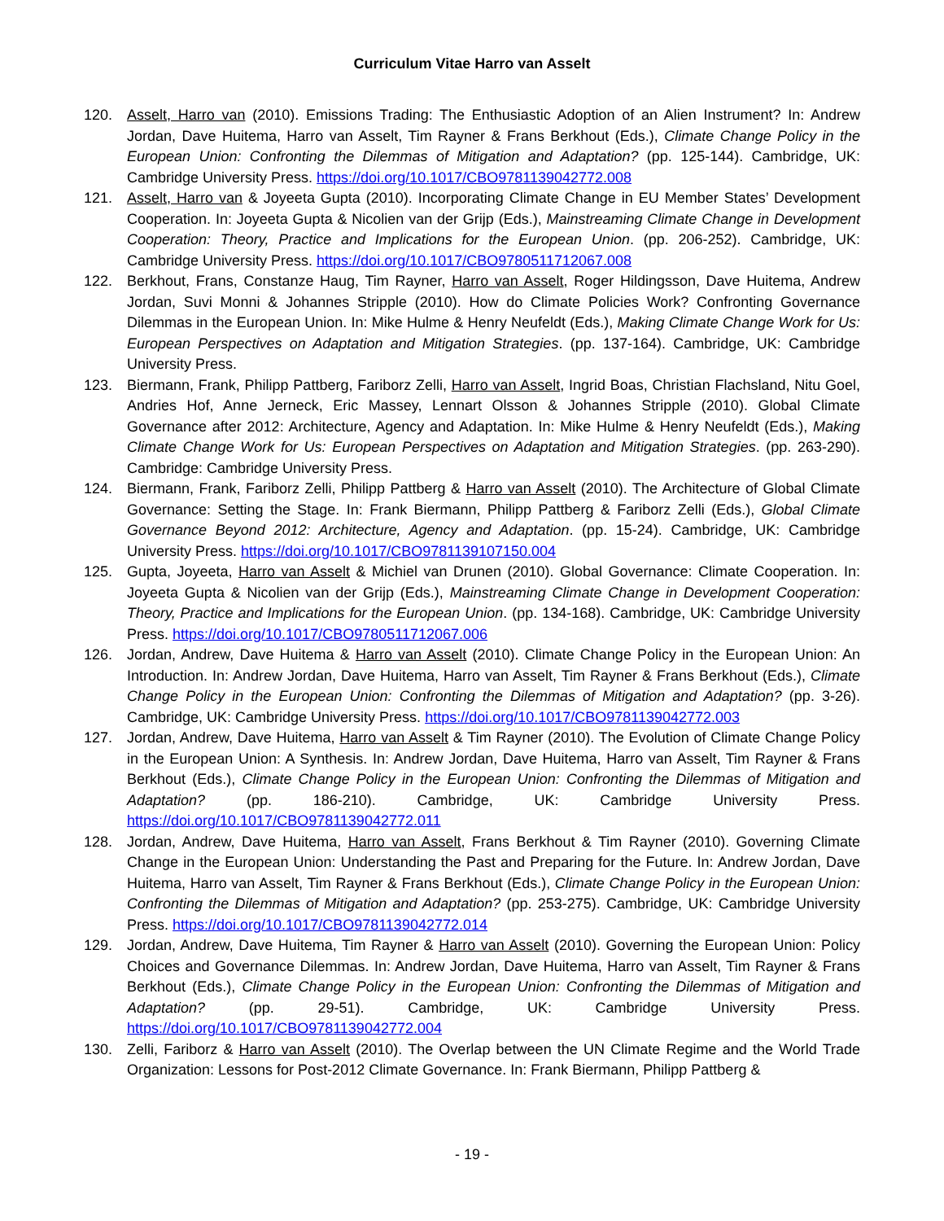Curriculum Vitae Harro van Asselt
120. Asselt, Harro van (2010). Emissions Trading: The Enthusiastic Adoption of an Alien Instrument? In: Andrew Jordan, Dave Huitema, Harro van Asselt, Tim Rayner & Frans Berkhout (Eds.), Climate Change Policy in the European Union: Confronting the Dilemmas of Mitigation and Adaptation? (pp. 125-144). Cambridge, UK: Cambridge University Press. https://doi.org/10.1017/CBO9781139042772.008
121. Asselt, Harro van & Joyeeta Gupta (2010). Incorporating Climate Change in EU Member States’ Development Cooperation. In: Joyeeta Gupta & Nicolien van der Grijp (Eds.), Mainstreaming Climate Change in Development Cooperation: Theory, Practice and Implications for the European Union. (pp. 206-252). Cambridge, UK: Cambridge University Press. https://doi.org/10.1017/CBO9780511712067.008
122. Berkhout, Frans, Constanze Haug, Tim Rayner, Harro van Asselt, Roger Hildingsson, Dave Huitema, Andrew Jordan, Suvi Monni & Johannes Stripple (2010). How do Climate Policies Work? Confronting Governance Dilemmas in the European Union. In: Mike Hulme & Henry Neufeldt (Eds.), Making Climate Change Work for Us: European Perspectives on Adaptation and Mitigation Strategies. (pp. 137-164). Cambridge, UK: Cambridge University Press.
123. Biermann, Frank, Philipp Pattberg, Fariborz Zelli, Harro van Asselt, Ingrid Boas, Christian Flachsland, Nitu Goel, Andries Hof, Anne Jerneck, Eric Massey, Lennart Olsson & Johannes Stripple (2010). Global Climate Governance after 2012: Architecture, Agency and Adaptation. In: Mike Hulme & Henry Neufeldt (Eds.), Making Climate Change Work for Us: European Perspectives on Adaptation and Mitigation Strategies. (pp. 263-290). Cambridge: Cambridge University Press.
124. Biermann, Frank, Fariborz Zelli, Philipp Pattberg & Harro van Asselt (2010). The Architecture of Global Climate Governance: Setting the Stage. In: Frank Biermann, Philipp Pattberg & Fariborz Zelli (Eds.), Global Climate Governance Beyond 2012: Architecture, Agency and Adaptation. (pp. 15-24). Cambridge, UK: Cambridge University Press. https://doi.org/10.1017/CBO9781139107150.004
125. Gupta, Joyeeta, Harro van Asselt & Michiel van Drunen (2010). Global Governance: Climate Cooperation. In: Joyeeta Gupta & Nicolien van der Grijp (Eds.), Mainstreaming Climate Change in Development Cooperation: Theory, Practice and Implications for the European Union. (pp. 134-168). Cambridge, UK: Cambridge University Press. https://doi.org/10.1017/CBO9780511712067.006
126. Jordan, Andrew, Dave Huitema & Harro van Asselt (2010). Climate Change Policy in the European Union: An Introduction. In: Andrew Jordan, Dave Huitema, Harro van Asselt, Tim Rayner & Frans Berkhout (Eds.), Climate Change Policy in the European Union: Confronting the Dilemmas of Mitigation and Adaptation? (pp. 3-26). Cambridge, UK: Cambridge University Press. https://doi.org/10.1017/CBO9781139042772.003
127. Jordan, Andrew, Dave Huitema, Harro van Asselt & Tim Rayner (2010). The Evolution of Climate Change Policy in the European Union: A Synthesis. In: Andrew Jordan, Dave Huitema, Harro van Asselt, Tim Rayner & Frans Berkhout (Eds.), Climate Change Policy in the European Union: Confronting the Dilemmas of Mitigation and Adaptation? (pp. 186-210). Cambridge, UK: Cambridge University Press. https://doi.org/10.1017/CBO9781139042772.011
128. Jordan, Andrew, Dave Huitema, Harro van Asselt, Frans Berkhout & Tim Rayner (2010). Governing Climate Change in the European Union: Understanding the Past and Preparing for the Future. In: Andrew Jordan, Dave Huitema, Harro van Asselt, Tim Rayner & Frans Berkhout (Eds.), Climate Change Policy in the European Union: Confronting the Dilemmas of Mitigation and Adaptation? (pp. 253-275). Cambridge, UK: Cambridge University Press. https://doi.org/10.1017/CBO9781139042772.014
129. Jordan, Andrew, Dave Huitema, Tim Rayner & Harro van Asselt (2010). Governing the European Union: Policy Choices and Governance Dilemmas. In: Andrew Jordan, Dave Huitema, Harro van Asselt, Tim Rayner & Frans Berkhout (Eds.), Climate Change Policy in the European Union: Confronting the Dilemmas of Mitigation and Adaptation? (pp. 29-51). Cambridge, UK: Cambridge University Press. https://doi.org/10.1017/CBO9781139042772.004
130. Zelli, Fariborz & Harro van Asselt (2010). The Overlap between the UN Climate Regime and the World Trade Organization: Lessons for Post-2012 Climate Governance. In: Frank Biermann, Philipp Pattberg &
- 19 -